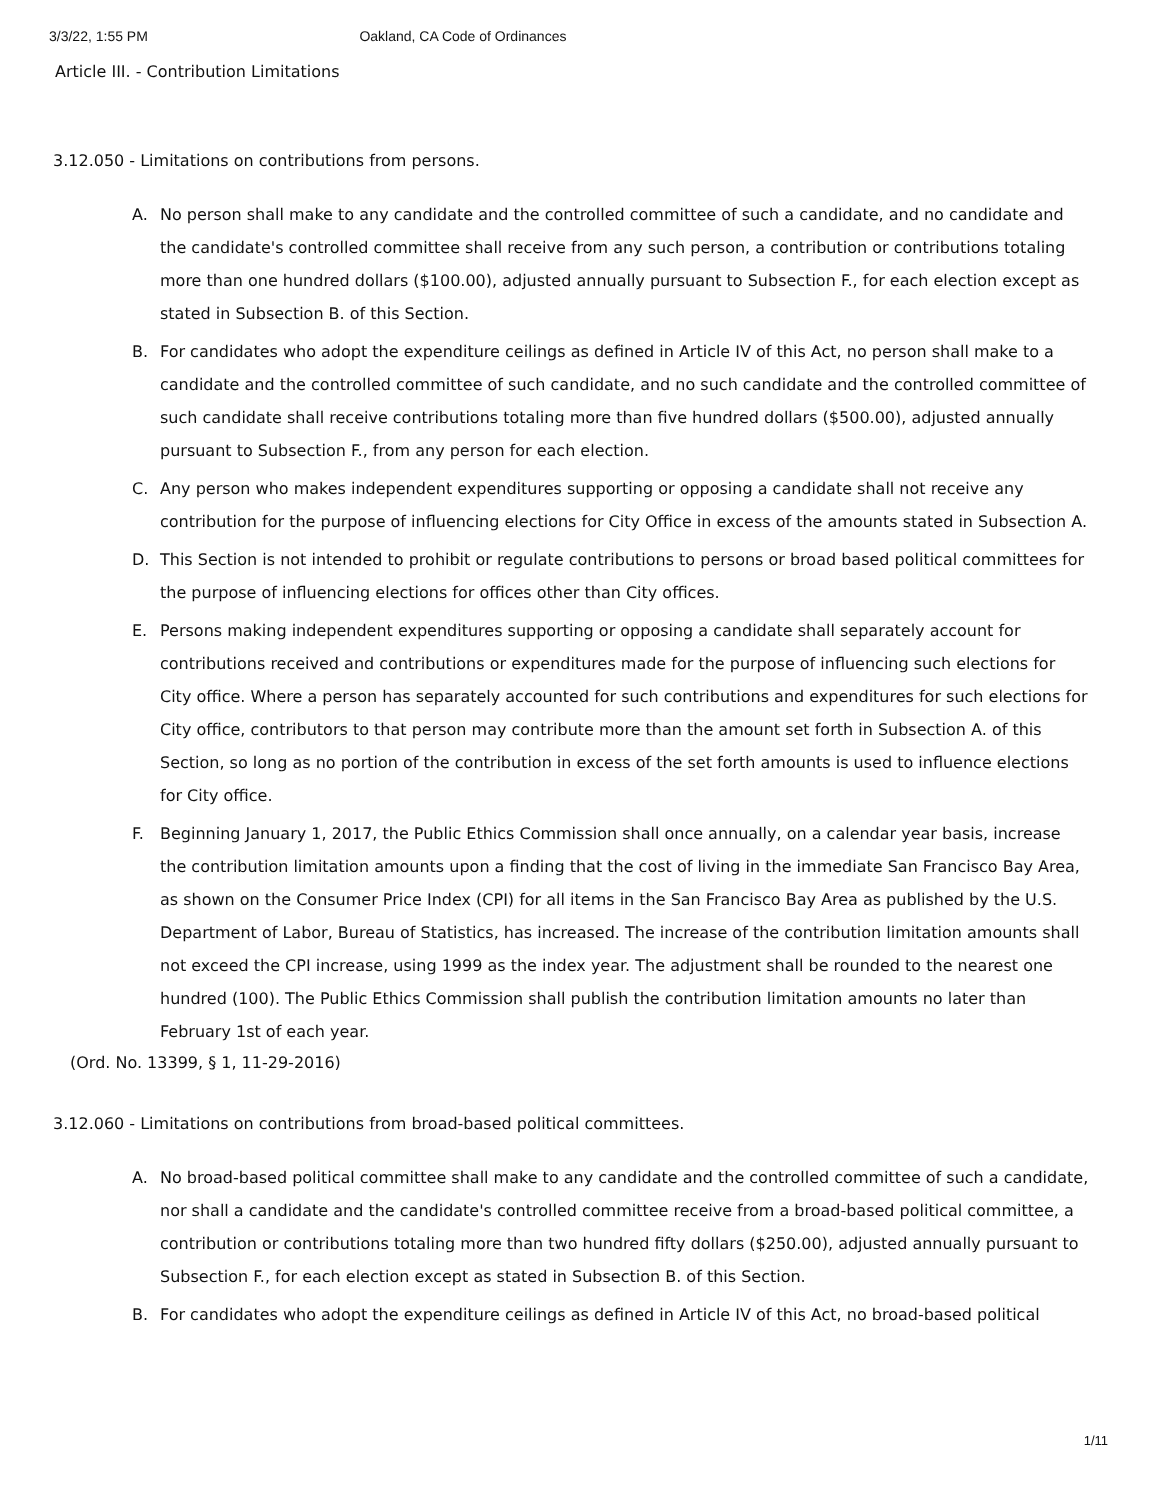3/3/22, 1:55 PM Oakland, CA Code of Ordinances
Article III. - Contribution Limitations
3.12.050 - Limitations on contributions from persons.
A. No person shall make to any candidate and the controlled committee of such a candidate, and no candidate and the candidate's controlled committee shall receive from any such person, a contribution or contributions totaling more than one hundred dollars ($100.00), adjusted annually pursuant to Subsection F., for each election except as stated in Subsection B. of this Section.
B. For candidates who adopt the expenditure ceilings as defined in Article IV of this Act, no person shall make to a candidate and the controlled committee of such candidate, and no such candidate and the controlled committee of such candidate shall receive contributions totaling more than five hundred dollars ($500.00), adjusted annually pursuant to Subsection F., from any person for each election.
C. Any person who makes independent expenditures supporting or opposing a candidate shall not receive any contribution for the purpose of influencing elections for City Office in excess of the amounts stated in Subsection A.
D. This Section is not intended to prohibit or regulate contributions to persons or broad based political committees for the purpose of influencing elections for offices other than City offices.
E. Persons making independent expenditures supporting or opposing a candidate shall separately account for contributions received and contributions or expenditures made for the purpose of influencing such elections for City office. Where a person has separately accounted for such contributions and expenditures for such elections for City office, contributors to that person may contribute more than the amount set forth in Subsection A. of this Section, so long as no portion of the contribution in excess of the set forth amounts is used to influence elections for City office.
F. Beginning January 1, 2017, the Public Ethics Commission shall once annually, on a calendar year basis, increase the contribution limitation amounts upon a finding that the cost of living in the immediate San Francisco Bay Area, as shown on the Consumer Price Index (CPI) for all items in the San Francisco Bay Area as published by the U.S. Department of Labor, Bureau of Statistics, has increased. The increase of the contribution limitation amounts shall not exceed the CPI increase, using 1999 as the index year. The adjustment shall be rounded to the nearest one hundred (100). The Public Ethics Commission shall publish the contribution limitation amounts no later than February 1st of each year.
(Ord. No. 13399, § 1, 11-29-2016)
3.12.060 - Limitations on contributions from broad-based political committees.
A. No broad-based political committee shall make to any candidate and the controlled committee of such a candidate, nor shall a candidate and the candidate's controlled committee receive from a broad-based political committee, a contribution or contributions totaling more than two hundred fifty dollars ($250.00), adjusted annually pursuant to Subsection F., for each election except as stated in Subsection B. of this Section.
B. For candidates who adopt the expenditure ceilings as defined in Article IV of this Act, no broad-based political
1/11